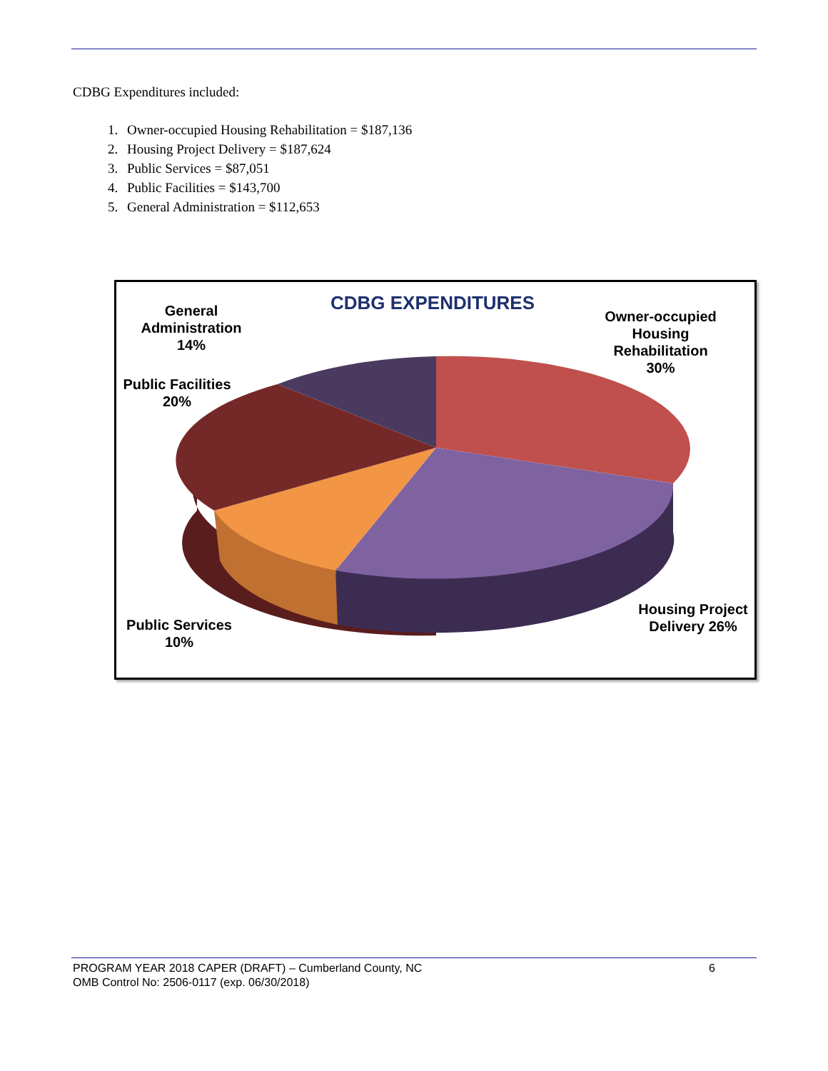CDBG Expenditures included:
1. Owner-occupied Housing Rehabilitation = $187,136
2. Housing Project Delivery = $187,624
3. Public Services = $87,051
4. Public Facilities = $143,700
5. General Administration = $112,653
CDBG EXPENDITURES
General Administration 14%
Owner-occupied Housing Rehabilitation 30%
Public Facilities 20%
Public Services 10%
Housing Project Delivery 26%
PROGRAM YEAR 2018 CAPER (DRAFT) – Cumberland County, NC 6
OMB Control No: 2506-0117 (exp. 06/30/2018)